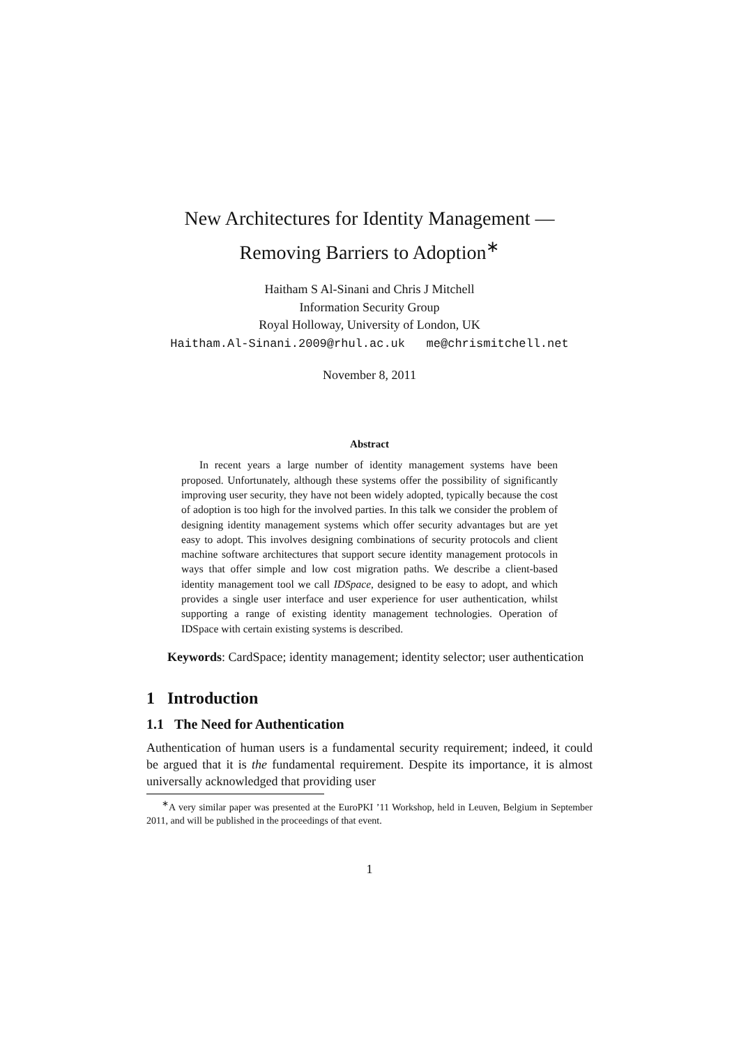New Architectures for Identity Management —
Removing Barriers to Adoption<sup>∗</sup>
Haitham S Al-Sinani and Chris J Mitchell
Information Security Group
Royal Holloway, University of London, UK
Haitham.Al-Sinani.2009@rhul.ac.uk me@chrismitchell.net
November 8, 2011
Abstract
In recent years a large number of identity management systems have been proposed. Unfortunately, although these systems offer the possibility of significantly improving user security, they have not been widely adopted, typically because the cost of adoption is too high for the involved parties. In this talk we consider the problem of designing identity management systems which offer security advantages but are yet easy to adopt. This involves designing combinations of security protocols and client machine software architectures that support secure identity management protocols in ways that offer simple and low cost migration paths. We describe a client-based identity management tool we call IDSpace, designed to be easy to adopt, and which provides a single user interface and user experience for user authentication, whilst supporting a range of existing identity management technologies. Operation of IDSpace with certain existing systems is described.
Keywords: CardSpace; identity management; identity selector; user authentication
1 Introduction
1.1 The Need for Authentication
Authentication of human users is a fundamental security requirement; indeed, it could be argued that it is the fundamental requirement. Despite its importance, it is almost universally acknowledged that providing user
<sup>∗</sup>A very similar paper was presented at the EuroPKI ’11 Workshop, held in Leuven, Belgium in September 2011, and will be published in the proceedings of that event.
1